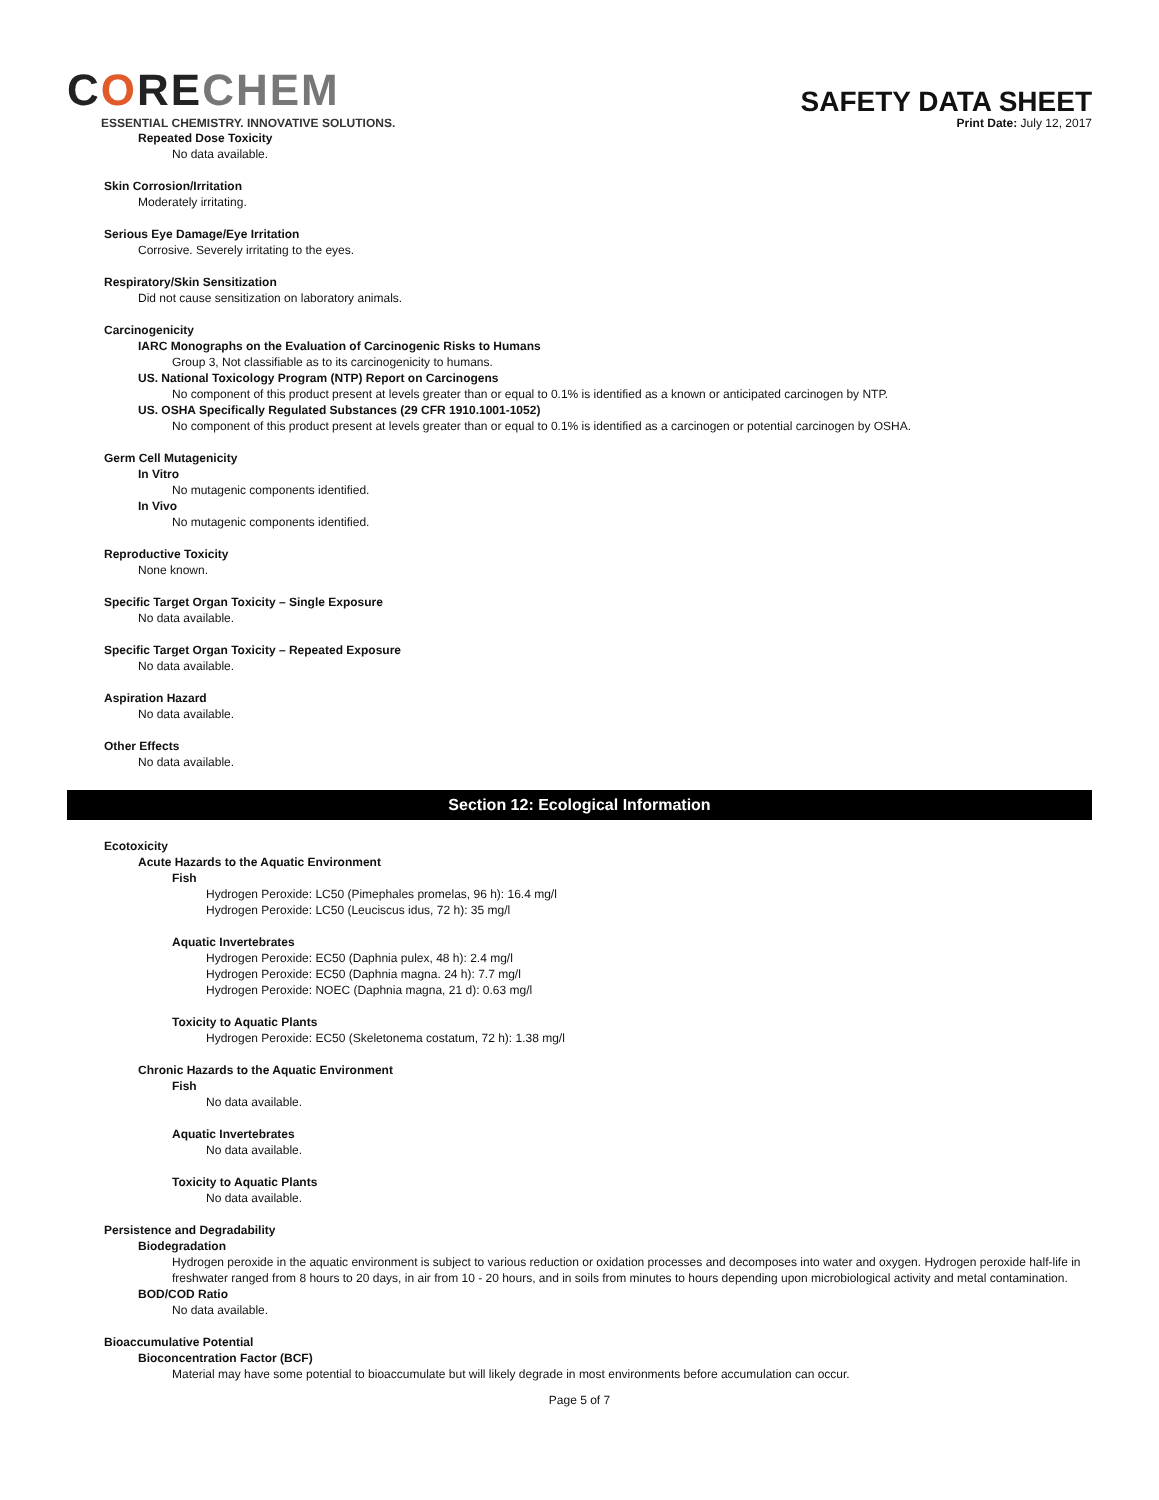CORECHEM
ESSENTIAL CHEMISTRY. INNOVATIVE SOLUTIONS.
SAFETY DATA SHEET
Print Date: July 12, 2017
Repeated Dose Toxicity
No data available.
Skin Corrosion/Irritation
Moderately irritating.
Serious Eye Damage/Eye Irritation
Corrosive. Severely irritating to the eyes.
Respiratory/Skin Sensitization
Did not cause sensitization on laboratory animals.
Carcinogenicity
IARC Monographs on the Evaluation of Carcinogenic Risks to Humans
Group 3, Not classifiable as to its carcinogenicity to humans.
US. National Toxicology Program (NTP) Report on Carcinogens
No component of this product present at levels greater than or equal to 0.1% is identified as a known or anticipated carcinogen by NTP.
US. OSHA Specifically Regulated Substances (29 CFR 1910.1001-1052)
No component of this product present at levels greater than or equal to 0.1% is identified as a carcinogen or potential carcinogen by OSHA.
Germ Cell Mutagenicity
In Vitro
No mutagenic components identified.
In Vivo
No mutagenic components identified.
Reproductive Toxicity
None known.
Specific Target Organ Toxicity – Single Exposure
No data available.
Specific Target Organ Toxicity – Repeated Exposure
No data available.
Aspiration Hazard
No data available.
Other Effects
No data available.
Section 12: Ecological Information
Ecotoxicity
Acute Hazards to the Aquatic Environment
Fish
Hydrogen Peroxide: LC50 (Pimephales promelas, 96 h): 16.4 mg/l
Hydrogen Peroxide: LC50 (Leuciscus idus, 72 h): 35 mg/l
Aquatic Invertebrates
Hydrogen Peroxide: EC50 (Daphnia pulex, 48 h): 2.4 mg/l
Hydrogen Peroxide: EC50 (Daphnia magna. 24 h): 7.7 mg/l
Hydrogen Peroxide: NOEC (Daphnia magna, 21 d): 0.63 mg/l
Toxicity to Aquatic Plants
Hydrogen Peroxide: EC50 (Skeletonema costatum, 72 h): 1.38 mg/l
Chronic Hazards to the Aquatic Environment
Fish
No data available.
Aquatic Invertebrates
No data available.
Toxicity to Aquatic Plants
No data available.
Persistence and Degradability
Biodegradation
Hydrogen peroxide in the aquatic environment is subject to various reduction or oxidation processes and decomposes into water and oxygen. Hydrogen peroxide half-life in freshwater ranged from 8 hours to 20 days, in air from 10 - 20 hours, and in soils from minutes to hours depending upon microbiological activity and metal contamination.
BOD/COD Ratio
No data available.
Bioaccumulative Potential
Bioconcentration Factor (BCF)
Material may have some potential to bioaccumulate but will likely degrade in most environments before accumulation can occur.
Page 5 of 7